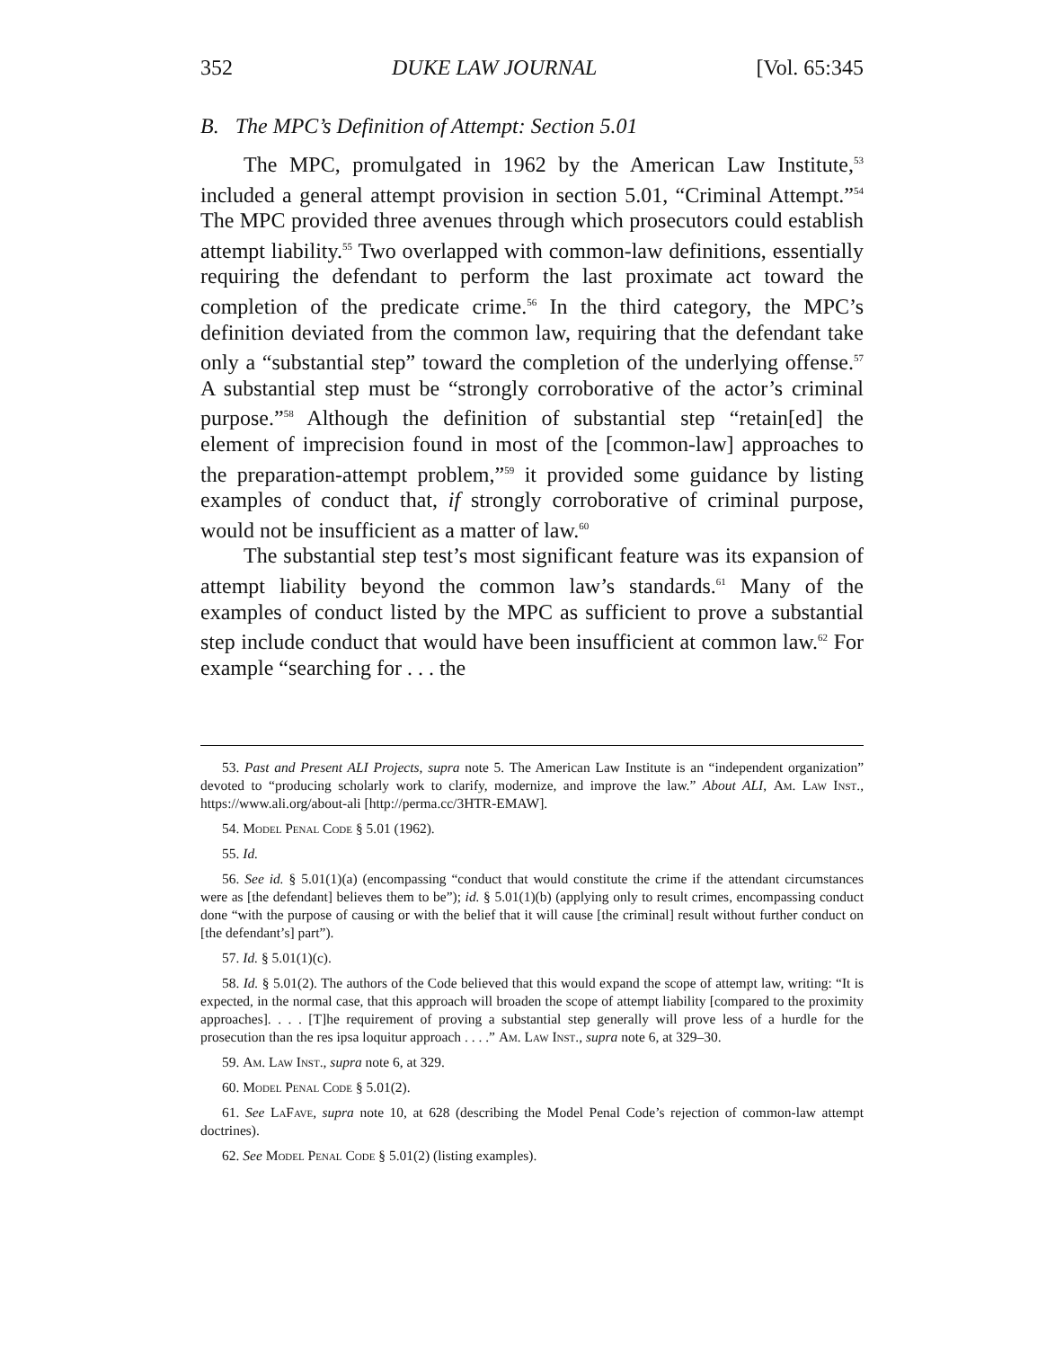352 DUKE LAW JOURNAL [Vol. 65:345
B. The MPC’s Definition of Attempt: Section 5.01
The MPC, promulgated in 1962 by the American Law Institute,<sup>53</sup> included a general attempt provision in section 5.01, “Criminal Attempt.”<sup>54</sup> The MPC provided three avenues through which prosecutors could establish attempt liability.<sup>55</sup> Two overlapped with common-law definitions, essentially requiring the defendant to perform the last proximate act toward the completion of the predicate crime.<sup>56</sup> In the third category, the MPC’s definition deviated from the common law, requiring that the defendant take only a “substantial step” toward the completion of the underlying offense.<sup>57</sup> A substantial step must be “strongly corroborative of the actor’s criminal purpose.”<sup>58</sup> Although the definition of substantial step “retain[ed] the element of imprecision found in most of the [common-law] approaches to the preparation-attempt problem,”<sup>59</sup> it provided some guidance by listing examples of conduct that, if strongly corroborative of criminal purpose, would not be insufficient as a matter of law.<sup>60</sup>
The substantial step test’s most significant feature was its expansion of attempt liability beyond the common law’s standards.<sup>61</sup> Many of the examples of conduct listed by the MPC as sufficient to prove a substantial step include conduct that would have been insufficient at common law.<sup>62</sup> For example “searching for . . . the
53. Past and Present ALI Projects, supra note 5. The American Law Institute is an “independent organization” devoted to “producing scholarly work to clarify, modernize, and improve the law.” About ALI, Am. Law Inst., https://www.ali.org/about-ali [http://perma.cc/3HTR-EMAW].
54. Model Penal Code § 5.01 (1962).
55. Id.
56. See id. § 5.01(1)(a) (encompassing “conduct that would constitute the crime if the attendant circumstances were as [the defendant] believes them to be”); id. § 5.01(1)(b) (applying only to result crimes, encompassing conduct done “with the purpose of causing or with the belief that it will cause [the criminal] result without further conduct on [the defendant’s] part”).
57. Id. § 5.01(1)(c).
58. Id. § 5.01(2). The authors of the Code believed that this would expand the scope of attempt law, writing: “It is expected, in the normal case, that this approach will broaden the scope of attempt liability [compared to the proximity approaches]. . . . [T]he requirement of proving a substantial step generally will prove less of a hurdle for the prosecution than the res ipsa loquitur approach . . . .” Am. Law Inst., supra note 6, at 329–30.
59. Am. Law Inst., supra note 6, at 329.
60. Model Penal Code § 5.01(2).
61. See LaFave, supra note 10, at 628 (describing the Model Penal Code’s rejection of common-law attempt doctrines).
62. See Model Penal Code § 5.01(2) (listing examples).